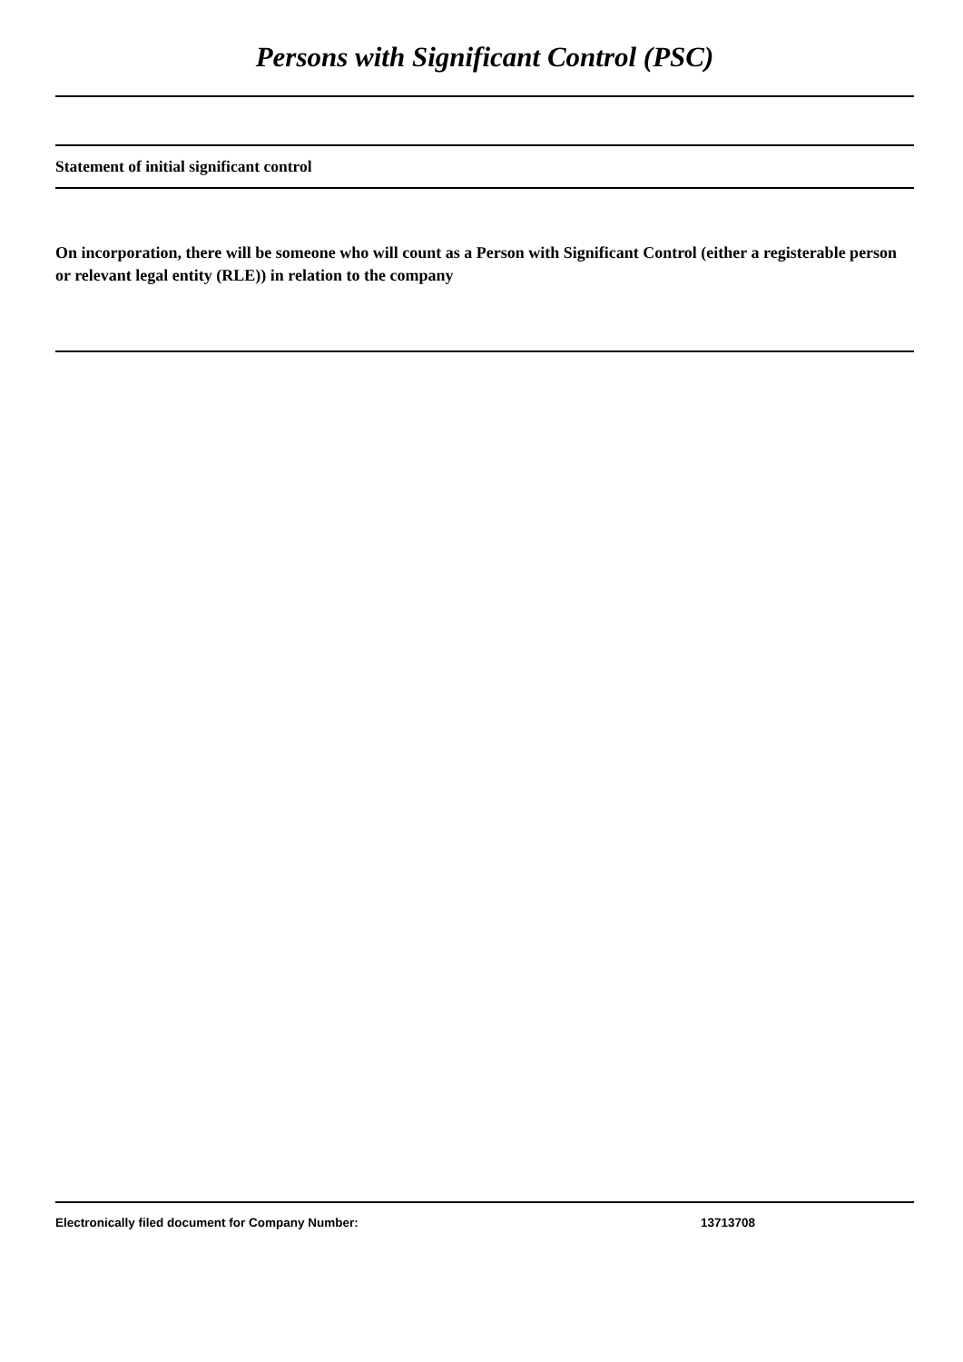Persons with Significant Control (PSC)
Statement of initial significant control
On incorporation, there will be someone who will count as a Person with Significant Control (either a registerable person or relevant legal entity (RLE)) in relation to the company
Electronically filed document for Company Number: 13713708